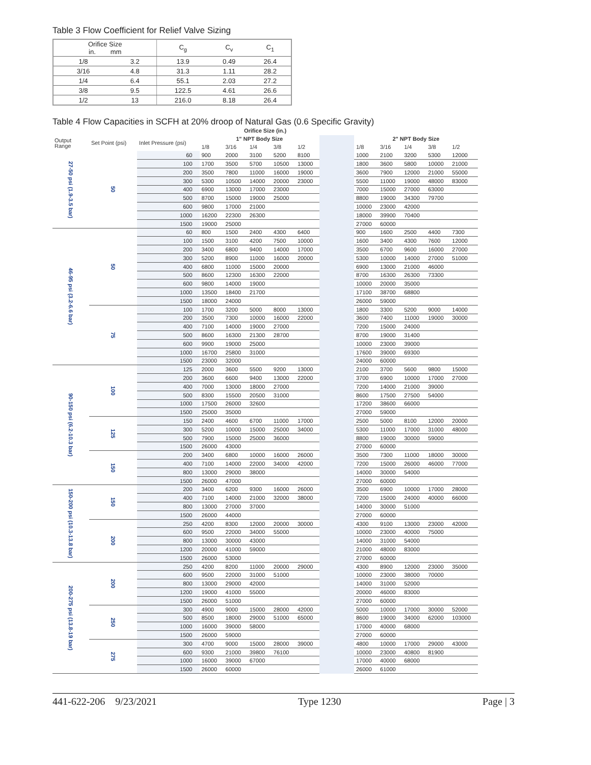Table 3 Flow Coefficient for Relief Valve Sizing
| Orifice Size in. mm | | C<sub>g</sub> | C<sub>v</sub> | C<sub>1</sub> |
| --- | --- | --- | --- | --- |
| 1/8 | 3.2 | 13.9 | 0.49 | 26.4 |
| 3/16 | 4.8 | 31.3 | 1.11 | 28.2 |
| 1/4 | 6.4 | 55.1 | 2.03 | 27.2 |
| 3/8 | 9.5 | 122.5 | 4.61 | 26.6 |
| 1/2 | 13 | 216.0 | 8.18 | 26.4 |
Table 4 Flow Capacities in SCFH at 20% droop of Natural Gas (0.6 Specific Gravity)
| Orifice Size (in.) | | | | | | | | | | | | | |
| --- | --- | --- | --- | --- | --- | --- | --- | --- | --- | --- | --- | --- | --- |
| Output Range | Set Point (psi) | Inlet Pressure (psi) | 1" NPT Body Size | | | | | | 2" NPT Body Size | | | | |
| | | | 1/8 | 3/16 | 1/4 | 3/8 | 1/2 | | 1/8 | 3/16 | 1/4 | 3/8 | 1/2 |
| 27-50 psi (1.9-3.5 bar) | 50 | 60 | 900 | 2000 | 3100 | 5200 | 8100 | | 1000 | 2100 | 3200 | 5300 | 12000 |
| | | 100 | 1700 | 3500 | 5700 | 10500 | 13000 | | 1800 | 3600 | 5800 | 10000 | 21000 |
| | | 200 | 3500 | 7800 | 11000 | 16000 | 19000 | | 3600 | 7900 | 12000 | 21000 | 55000 |
| | | 300 | 5300 | 10500 | 14000 | 20000 | 23000 | | 5500 | 11000 | 19000 | 48000 | 83000 |
| | | 400 | 6900 | 13000 | 17000 | 23000 | | | 7000 | 15000 | 27000 | 63000 | |
| | | 500 | 8700 | 15000 | 19000 | 25000 | | | 8800 | 19000 | 34300 | 79700 | |
| | | 600 | 9800 | 17000 | 21000 | | | | 10000 | 23000 | 42000 | | |
| | | 1000 | 16200 | 22300 | 26300 | | | | 18000 | 39900 | 70400 | | |
| | | 1500 | 19000 | 25000 | | | | | 27000 | 60000 | | | |
| 46-95 psi (3.2-6.6 bar) | 50 | 60 | 800 | 1500 | 2400 | 4300 | 6400 | | 900 | 1600 | 2500 | 4400 | 7300 |
| | | 100 | 1500 | 3100 | 4200 | 7500 | 10000 | | 1600 | 3400 | 4300 | 7600 | 12000 |
| | | 200 | 3400 | 6800 | 9400 | 14000 | 17000 | | 3500 | 6700 | 9600 | 16000 | 27000 |
| | | 300 | 5200 | 8900 | 11000 | 16000 | 20000 | | 5300 | 10000 | 14000 | 27000 | 51000 |
| | | 400 | 6800 | 11000 | 15000 | 20000 | | | 6900 | 13000 | 21000 | 46000 | |
| | | 500 | 8600 | 12300 | 16300 | 22000 | | | 8700 | 16300 | 26300 | 73300 | |
| | | 600 | 9800 | 14000 | 19000 | | | | 10000 | 20000 | 35000 | | |
| | | 1000 | 13500 | 18400 | 21700 | | | | 17100 | 38700 | 68800 | | |
| | | 1500 | 18000 | 24000 | | | | | 26000 | 59000 | | | |
| | 75 | 100 | 1700 | 3200 | 5000 | 8000 | 13000 | | 1800 | 3300 | 5200 | 9000 | 14000 |
| | | 200 | 3500 | 7300 | 10000 | 16000 | 22000 | | 3600 | 7400 | 11000 | 19000 | 30000 |
| | | 400 | 7100 | 14000 | 19000 | 27000 | | | 7200 | 15000 | 24000 | | |
| | | 500 | 8600 | 16300 | 21300 | 28700 | | | 8700 | 19000 | 31400 | | |
| | | 600 | 9900 | 19000 | 25000 | | | | 10000 | 23000 | 39000 | | |
| | | 1000 | 16700 | 25800 | 31000 | | | | 17600 | 39000 | 69300 | | |
| | | 1500 | 23000 | 32000 | | | | | 24000 | 60000 | | | |
| 90-150 psi (6.2-10.3 bar) | 100 | 125 | 2000 | 3600 | 5500 | 9200 | 13000 | | 2100 | 3700 | 5600 | 9800 | 15000 |
| | | 200 | 3600 | 6600 | 9400 | 13000 | 22000 | | 3700 | 6900 | 10000 | 17000 | 27000 |
| | | 400 | 7000 | 13000 | 18000 | 27000 | | | 7200 | 14000 | 21000 | 39000 | |
| | | 500 | 8300 | 15500 | 20500 | 31000 | | | 8600 | 17500 | 27500 | 54000 | |
| | | 1000 | 17500 | 26000 | 32600 | | | | 17200 | 38600 | 66000 | | |
| | | 1500 | 25000 | 35000 | | | | | 27000 | 59000 | | | |
| | 125 | 150 | 2400 | 4600 | 6700 | 11000 | 17000 | | 2500 | 5000 | 8100 | 12000 | 20000 |
| | | 300 | 5200 | 10000 | 15000 | 25000 | 34000 | | 5300 | 11000 | 17000 | 31000 | 48000 |
| | | 500 | 7900 | 15000 | 25000 | 36000 | | | 8800 | 19000 | 30000 | 59000 | |
| | | 1500 | 26000 | 43000 | | | | | 27000 | 60000 | | | |
| | 150 | 200 | 3400 | 6800 | 10000 | 16000 | 26000 | | 3500 | 7300 | 11000 | 18000 | 30000 |
| | | 400 | 7100 | 14000 | 22000 | 34000 | 42000 | | 7200 | 15000 | 26000 | 46000 | 77000 |
| | | 800 | 13000 | 29000 | 38000 | | | | 14000 | 30000 | 54000 | | |
| | | 1500 | 26000 | 47000 | | | | | 27000 | 60000 | | | |
| 150-200 psi (10.3-13.8 bar) | 150 | 200 | 3400 | 6200 | 9300 | 16000 | 26000 | | 3500 | 6900 | 10000 | 17000 | 28000 |
| | | 400 | 7100 | 14000 | 21000 | 32000 | 38000 | | 7200 | 15000 | 24000 | 40000 | 66000 |
| | | 800 | 13000 | 27000 | 37000 | | | | 14000 | 30000 | 51000 | | |
| | | 1500 | 26000 | 44000 | | | | | 27000 | 60000 | | | |
| | 200 | 250 | 4200 | 8300 | 12000 | 20000 | 30000 | | 4300 | 9100 | 13000 | 23000 | 42000 |
| | | 600 | 9500 | 22000 | 34000 | 55000 | | | 10000 | 23000 | 40000 | 75000 | |
| | | 800 | 13000 | 30000 | 43000 | | | | 14000 | 31000 | 54000 | | |
| | | 1200 | 20000 | 41000 | 59000 | | | | 21000 | 48000 | 83000 | | |
| | | 1500 | 26000 | 53000 | | | | | 27000 | 60000 | | | |
| 200-275 psi (13.8-19 bar) | 200 | 250 | 4200 | 8200 | 11000 | 20000 | 29000 | | 4300 | 8900 | 12000 | 23000 | 35000 |
| | | 600 | 9500 | 22000 | 31000 | 51000 | | | 10000 | 23000 | 38000 | 70000 | |
| | | 800 | 13000 | 29000 | 42000 | | | | 14000 | 31000 | 52000 | | |
| | | 1200 | 19000 | 41000 | 55000 | | | | 20000 | 46000 | 83000 | | |
| | | 1500 | 26000 | 51000 | | | | | 27000 | 60000 | | | |
| | 250 | 300 | 4900 | 9000 | 15000 | 28000 | 42000 | | 5000 | 10000 | 17000 | 30000 | 52000 |
| | | 500 | 8500 | 18000 | 29000 | 51000 | 65000 | | 8600 | 19000 | 34000 | 62000 | 103000 |
| | | 1000 | 16000 | 39000 | 58000 | | | | 17000 | 40000 | 68000 | | |
| | | 1500 | 26000 | 59000 | | | | | 27000 | 60000 | | | |
| | 275 | 300 | 4700 | 9000 | 15000 | 28000 | 39000 | | 4800 | 10000 | 17000 | 29000 | 43000 |
| | | 600 | 9300 | 21000 | 39800 | 76100 | | | 10000 | 23000 | 40800 | 81900 | |
| | | 1000 | 16000 | 39000 | 67000 | | | | 17000 | 40000 | 68000 | | |
| | | 1500 | 26000 | 60000 | | | | | 26000 | 61000 | | | |
441-622-206 9/23/2021 Type 1230 Page | 3